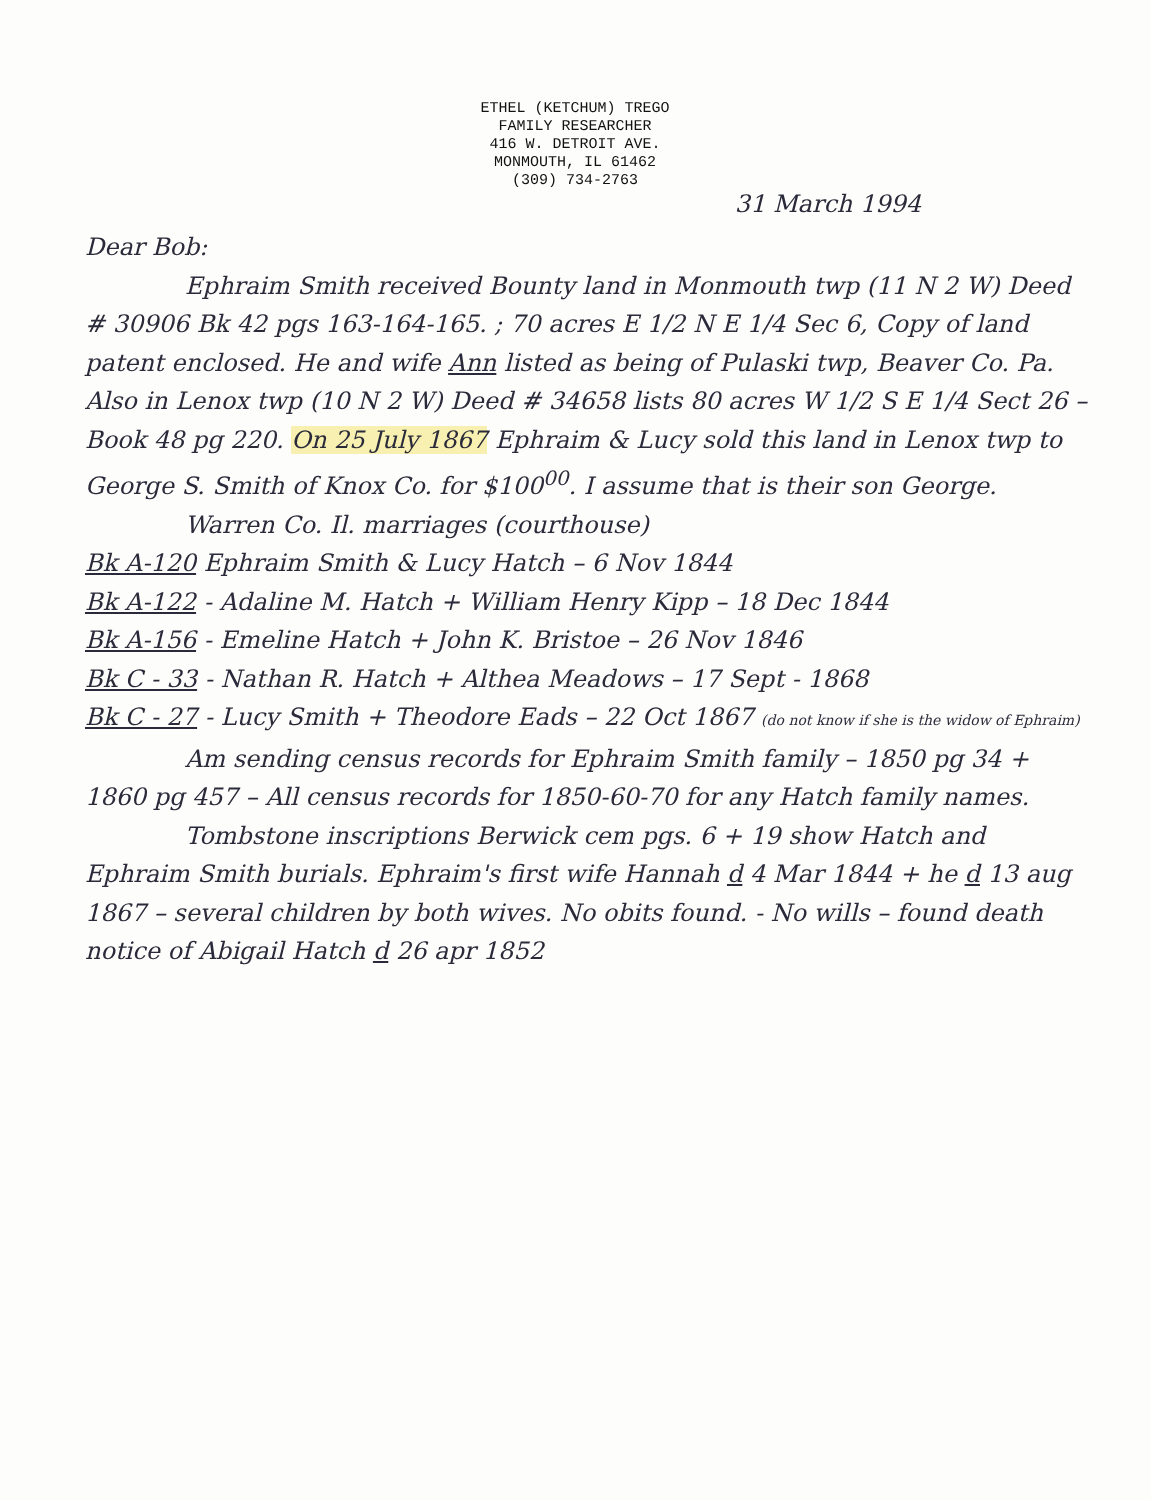ETHEL (KETCHUM) TREGO
FAMILY RESEARCHER
416 W. DETROIT AVE.
MONMOUTH, IL 61462
(309) 734-2763
31 March 1994
Dear Bob:
Ephraim Smith received Bounty land in Monmouth twp (11 N 2 W) Deed # 30906 Bk 42 pgs 163-164-165. ; 70 acres E 1/2 N E 1/4 Sec 6, Copy of land patent enclosed. He and wife Ann listed as being of Pulaski twp, Beaver Co. Pa. Also in Lenox twp (10 N 2 W) Deed # 34658 lists 80 acres W 1/2 S E 1/4 Sect 26 – Book 48 pg 220. On 25 July 1867 Ephraim & Lucy sold this land in Lenox twp to George S. Smith of Knox Co. for $100<sup>00</sup>. I assume that is their son George.
Warren Co. Il. marriages (courthouse)
Bk A-120 Ephraim Smith & Lucy Hatch – 6 Nov 1844
Bk A-122 - Adaline M. Hatch + William Henry Kipp – 18 Dec 1844
Bk A-156 - Emeline Hatch + John K. Bristoe – 26 Nov 1846
Bk C - 33 - Nathan R. Hatch + Althea Meadows – 17 Sept - 1868
Bk C - 27 - Lucy Smith + Theodore Eads – 22 Oct 1867 (do not know if she is the widow of Ephraim)
Am sending census records for Ephraim Smith family – 1850 pg 34 + 1860 pg 457 – All census records for 1850-60-70 for any Hatch family names.
Tombstone inscriptions Berwick cem pgs. 6 + 19 show Hatch and Ephraim Smith burials. Ephraim's first wife Hannah d 4 Mar 1844 + he d 13 aug 1867 – several children by both wives. No obits found. - No wills – found death notice of Abigail Hatch d 26 apr 1852